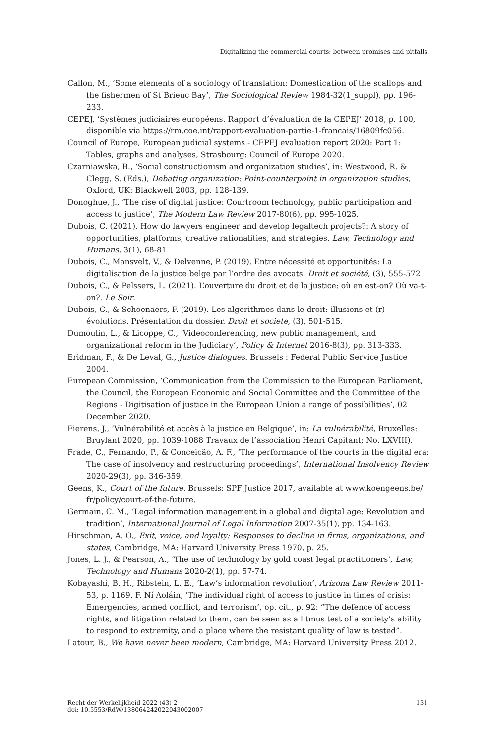Digitalizing the commercial courts: between promises and pitfalls
Callon, M., ‘Some elements of a sociology of translation: Domestication of the scallops and the fishermen of St Brieuc Bay’, The Sociological Review 1984-32(1_suppl), pp. 196-233.
CEPEJ, ‘Systèmes judiciaires européens. Rapport d’évaluation de la CEPEJ’ 2018, p. 100, disponible via https://rm.coe.int/rapport-evaluation-partie-1-francais/16809fc056.
Council of Europe, European judicial systems - CEPEJ evaluation report 2020: Part 1: Tables, graphs and analyses, Strasbourg: Council of Europe 2020.
Czarniawska, B., ‘Social constructionism and organization studies’, in: Westwood, R. & Clegg, S. (Eds.), Debating organization: Point-counterpoint in organization studies, Oxford, UK: Blackwell 2003, pp. 128-139.
Donoghue, J., ‘The rise of digital justice: Courtroom technology, public participation and access to justice’, The Modern Law Review 2017-80(6), pp. 995-1025.
Dubois, C. (2021). How do lawyers engineer and develop legaltech projects?: A story of opportunities, platforms, creative rationalities, and strategies. Law, Technology and Humans, 3(1), 68-81
Dubois, C., Mansvelt, V., & Delvenne, P. (2019). Entre nécessité et opportunités: La digitalisation de la justice belge par l’ordre des avocats. Droit et société, (3), 555-572
Dubois, C., & Pelssers, L. (2021). L’ouverture du droit et de la justice: où en est-on? Où va-t-on?. Le Soir.
Dubois, C., & Schoenaers, F. (2019). Les algorithmes dans le droit: illusions et (r) évolutions. Présentation du dossier. Droit et societe, (3), 501-515.
Dumoulin, L., & Licoppe, C., ‘Videoconferencing, new public management, and organizational reform in the Judiciary’, Policy & Internet 2016-8(3), pp. 313-333.
Eridman, F., & De Leval, G., Justice dialogues. Brussels : Federal Public Service Justice 2004.
European Commission, ‘Communication from the Commission to the European Parliament, the Council, the European Economic and Social Committee and the Committee of the Regions - Digitisation of justice in the European Union a range of possibilities’, 02 December 2020.
Fierens, J., ‘Vulnérabilité et accès à la justice en Belgique’, in: La vulnérabilité, Bruxelles: Bruylant 2020, pp. 1039-1088 Travaux de l’association Henri Capitant; No. LXVIII).
Frade, C., Fernando, P., & Conceição, A. F., ‘The performance of the courts in the digital era: The case of insolvency and restructuring proceedings’, International Insolvency Review 2020-29(3), pp. 346-359.
Geens, K., Court of the future. Brussels: SPF Justice 2017, available at www.koengeens.be/ fr/policy/court-of-the-future.
Germain, C. M., ‘Legal information management in a global and digital age: Revolution and tradition’, International Journal of Legal Information 2007-35(1), pp. 134-163.
Hirschman, A. O., Exit, voice, and loyalty: Responses to decline in firms, organizations, and states, Cambridge, MA: Harvard University Press 1970, p. 25.
Jones, L. J., & Pearson, A., ‘The use of technology by gold coast legal practitioners’, Law, Technology and Humans 2020-2(1), pp. 57-74.
Kobayashi, B. H., Ribstein, L. E., ‘Law’s information revolution’, Arizona Law Review 2011-53, p. 1169. F. Ní Aoláin, ‘The individual right of access to justice in times of crisis: Emergencies, armed conflict, and terrorism’, op. cit., p. 92: “The defence of access rights, and litigation related to them, can be seen as a litmus test of a society’s ability to respond to extremity, and a place where the resistant quality of law is tested”.
Latour, B., We have never been modern, Cambridge, MA: Harvard University Press 2012.
Recht der Werkelijkheid 2022 (43) 2
doi: 10.5553/RdW/138064242022043002007
131